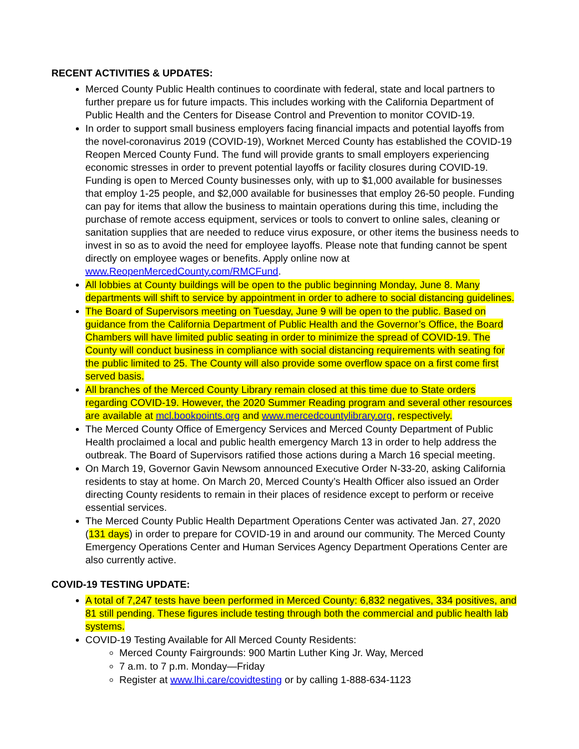RECENT ACTIVITIES & UPDATES:
Merced County Public Health continues to coordinate with federal, state and local partners to further prepare us for future impacts. This includes working with the California Department of Public Health and the Centers for Disease Control and Prevention to monitor COVID-19.
In order to support small business employers facing financial impacts and potential layoffs from the novel-coronavirus 2019 (COVID-19), Worknet Merced County has established the COVID-19 Reopen Merced County Fund. The fund will provide grants to small employers experiencing economic stresses in order to prevent potential layoffs or facility closures during COVID-19. Funding is open to Merced County businesses only, with up to $1,000 available for businesses that employ 1-25 people, and $2,000 available for businesses that employ 26-50 people. Funding can pay for items that allow the business to maintain operations during this time, including the purchase of remote access equipment, services or tools to convert to online sales, cleaning or sanitation supplies that are needed to reduce virus exposure, or other items the business needs to invest in so as to avoid the need for employee layoffs. Please note that funding cannot be spent directly on employee wages or benefits. Apply online now at www.ReopenMercedCounty.com/RMCFund.
All lobbies at County buildings will be open to the public beginning Monday, June 8. Many departments will shift to service by appointment in order to adhere to social distancing guidelines.
The Board of Supervisors meeting on Tuesday, June 9 will be open to the public. Based on guidance from the California Department of Public Health and the Governor’s Office, the Board Chambers will have limited public seating in order to minimize the spread of COVID-19. The County will conduct business in compliance with social distancing requirements with seating for the public limited to 25. The County will also provide some overflow space on a first come first served basis.
All branches of the Merced County Library remain closed at this time due to State orders regarding COVID-19. However, the 2020 Summer Reading program and several other resources are available at mcl.bookpoints.org and www.mercedcountylibrary.org, respectively.
The Merced County Office of Emergency Services and Merced County Department of Public Health proclaimed a local and public health emergency March 13 in order to help address the outbreak. The Board of Supervisors ratified those actions during a March 16 special meeting.
On March 19, Governor Gavin Newsom announced Executive Order N-33-20, asking California residents to stay at home. On March 20, Merced County’s Health Officer also issued an Order directing County residents to remain in their places of residence except to perform or receive essential services.
The Merced County Public Health Department Operations Center was activated Jan. 27, 2020 (131 days) in order to prepare for COVID-19 in and around our community. The Merced County Emergency Operations Center and Human Services Agency Department Operations Center are also currently active.
COVID-19 TESTING UPDATE:
A total of 7,247 tests have been performed in Merced County: 6,832 negatives, 334 positives, and 81 still pending. These figures include testing through both the commercial and public health lab systems.
COVID-19 Testing Available for All Merced County Residents:
Merced County Fairgrounds: 900 Martin Luther King Jr. Way, Merced
7 a.m. to 7 p.m. Monday—Friday
Register at www.lhi.care/covidtesting or by calling 1-888-634-1123